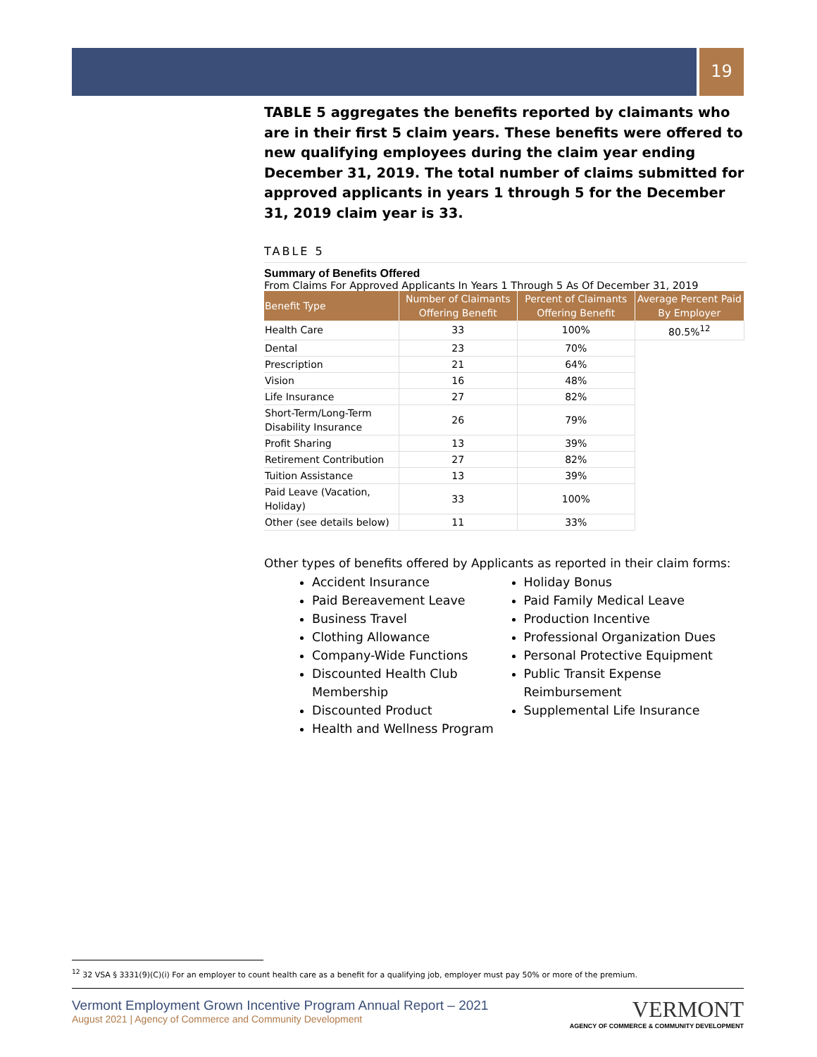19
TABLE 5 aggregates the benefits reported by claimants who are in their first 5 claim years. These benefits were offered to new qualifying employees during the claim year ending December 31, 2019. The total number of claims submitted for approved applicants in years 1 through 5 for the December 31, 2019 claim year is 33.
TABLE 5
Summary of Benefits Offered
From Claims For Approved Applicants In Years 1 Through 5 As Of December 31, 2019
| Benefit Type | Number of Claimants Offering Benefit | Percent of Claimants Offering Benefit | Average Percent Paid By Employer |
| --- | --- | --- | --- |
| Health Care | 33 | 100% | 80.5%<sup>12</sup> |
| Dental | 23 | 70% | |
| Prescription | 21 | 64% | |
| Vision | 16 | 48% | |
| Life Insurance | 27 | 82% | |
| Short-Term/Long-Term Disability Insurance | 26 | 79% | |
| Profit Sharing | 13 | 39% | |
| Retirement Contribution | 27 | 82% | |
| Tuition Assistance | 13 | 39% | |
| Paid Leave (Vacation, Holiday) | 33 | 100% | |
| Other (see details below) | 11 | 33% | |
Other types of benefits offered by Applicants as reported in their claim forms:
Accident Insurance
Paid Bereavement Leave
Business Travel
Clothing Allowance
Company-Wide Functions
Discounted Health Club Membership
Discounted Product
Health and Wellness Program
Holiday Bonus
Paid Family Medical Leave
Production Incentive
Professional Organization Dues
Personal Protective Equipment
Public Transit Expense Reimbursement
Supplemental Life Insurance
<sup>12</sup> 32 VSA § 3331(9)(C)(i) For an employer to count health care as a benefit for a qualifying job, employer must pay 50% or more of the premium.
Vermont Employment Grown Incentive Program Annual Report – 2021
August 2021 | Agency of Commerce and Community Development
VERMONT
AGENCY OF COMMERCE & COMMUNITY DEVELOPMENT